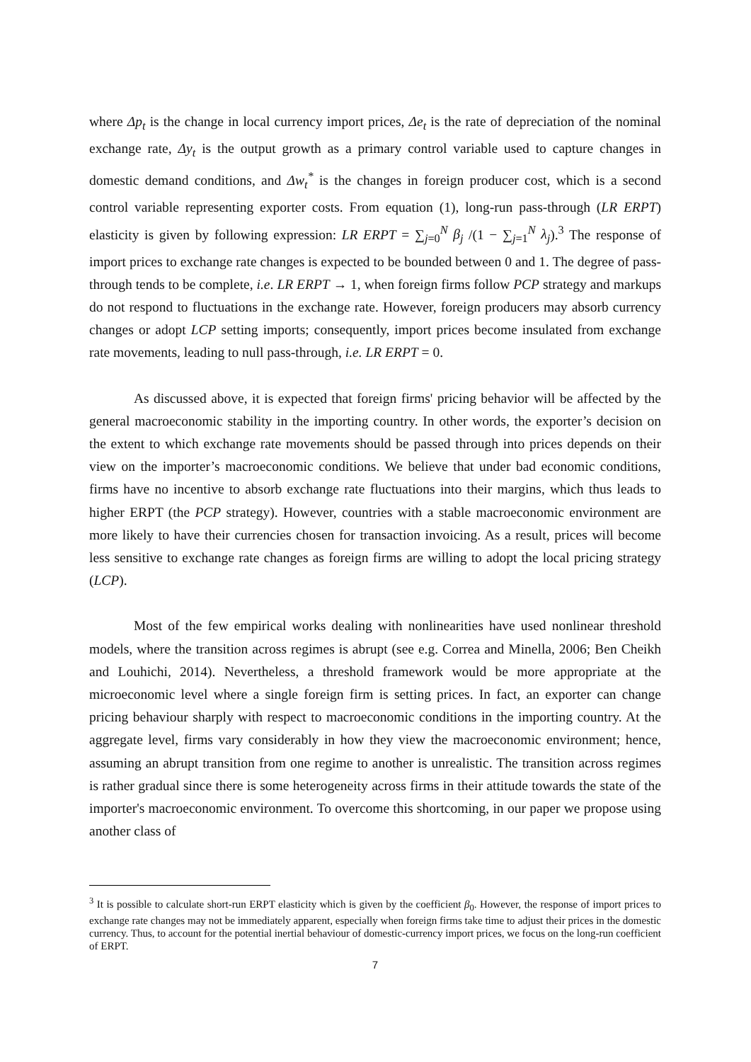where Δp<sub>t</sub> is the change in local currency import prices, Δe<sub>t</sub> is the rate of depreciation of the nominal exchange rate, Δy<sub>t</sub> is the output growth as a primary control variable used to capture changes in domestic demand conditions, and Δw<sub>t</sub><sup>*</sup> is the changes in foreign producer cost, which is a second control variable representing exporter costs. From equation (1), long-run pass-through (LR ERPT) elasticity is given by following expression: LR ERPT = ∑<sub>j=0</sub><sup>N</sup> β<sub>j</sub> /(1 − ∑<sub>j=1</sub><sup>N</sup> λ<sub>j</sub>).<sup>3</sup> The response of import prices to exchange rate changes is expected to be bounded between 0 and 1. The degree of pass-through tends to be complete, i.e. LR ERPT → 1, when foreign firms follow PCP strategy and markups do not respond to fluctuations in the exchange rate. However, foreign producers may absorb currency changes or adopt LCP setting imports; consequently, import prices become insulated from exchange rate movements, leading to null pass-through, i.e. LR ERPT = 0.
As discussed above, it is expected that foreign firms' pricing behavior will be affected by the general macroeconomic stability in the importing country. In other words, the exporter’s decision on the extent to which exchange rate movements should be passed through into prices depends on their view on the importer’s macroeconomic conditions. We believe that under bad economic conditions, firms have no incentive to absorb exchange rate fluctuations into their margins, which thus leads to higher ERPT (the PCP strategy). However, countries with a stable macroeconomic environment are more likely to have their currencies chosen for transaction invoicing. As a result, prices will become less sensitive to exchange rate changes as foreign firms are willing to adopt the local pricing strategy (LCP).
Most of the few empirical works dealing with nonlinearities have used nonlinear threshold models, where the transition across regimes is abrupt (see e.g. Correa and Minella, 2006; Ben Cheikh and Louhichi, 2014). Nevertheless, a threshold framework would be more appropriate at the microeconomic level where a single foreign firm is setting prices. In fact, an exporter can change pricing behaviour sharply with respect to macroeconomic conditions in the importing country. At the aggregate level, firms vary considerably in how they view the macroeconomic environment; hence, assuming an abrupt transition from one regime to another is unrealistic. The transition across regimes is rather gradual since there is some heterogeneity across firms in their attitude towards the state of the importer's macroeconomic environment. To overcome this shortcoming, in our paper we propose using another class of
<sup>3</sup> It is possible to calculate short-run ERPT elasticity which is given by the coefficient β<sub>0</sub>. However, the response of import prices to exchange rate changes may not be immediately apparent, especially when foreign firms take time to adjust their prices in the domestic currency. Thus, to account for the potential inertial behaviour of domestic-currency import prices, we focus on the long-run coefficient of ERPT.
7